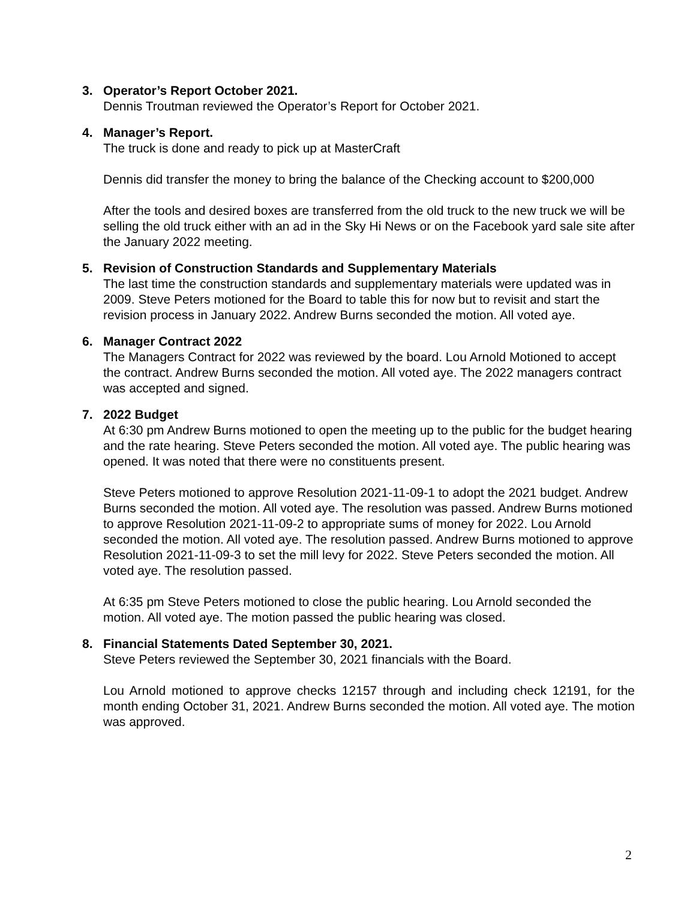3. Operator’s Report October 2021.
Dennis Troutman reviewed the Operator’s Report for October 2021.
4. Manager’s Report.
The truck is done and ready to pick up at MasterCraft
Dennis did transfer the money to bring the balance of the Checking account to $200,000
After the tools and desired boxes are transferred from the old truck to the new truck we will be selling the old truck either with an ad in the Sky Hi News or on the Facebook yard sale site after the January 2022 meeting.
5. Revision of Construction Standards and Supplementary Materials
The last time the construction standards and supplementary materials were updated was in 2009. Steve Peters motioned for the Board to table this for now but to revisit and start the revision process in January 2022. Andrew Burns seconded the motion. All voted aye.
6. Manager Contract 2022
The Managers Contract for 2022 was reviewed by the board. Lou Arnold Motioned to accept the contract. Andrew Burns seconded the motion. All voted aye. The 2022 managers contract was accepted and signed.
7. 2022 Budget
At 6:30 pm Andrew Burns motioned to open the meeting up to the public for the budget hearing and the rate hearing. Steve Peters seconded the motion. All voted aye. The public hearing was opened. It was noted that there were no constituents present.
Steve Peters motioned to approve Resolution 2021-11-09-1 to adopt the 2021 budget. Andrew Burns seconded the motion. All voted aye. The resolution was passed. Andrew Burns motioned to approve Resolution 2021-11-09-2 to appropriate sums of money for 2022. Lou Arnold seconded the motion. All voted aye. The resolution passed. Andrew Burns motioned to approve Resolution 2021-11-09-3 to set the mill levy for 2022. Steve Peters seconded the motion. All voted aye. The resolution passed.
At 6:35 pm Steve Peters motioned to close the public hearing. Lou Arnold seconded the motion. All voted aye. The motion passed the public hearing was closed.
8. Financial Statements Dated September 30, 2021.
Steve Peters reviewed the September 30, 2021 financials with the Board.
Lou Arnold motioned to approve checks 12157 through and including check 12191, for the month ending October 31, 2021. Andrew Burns seconded the motion. All voted aye. The motion was approved.
2